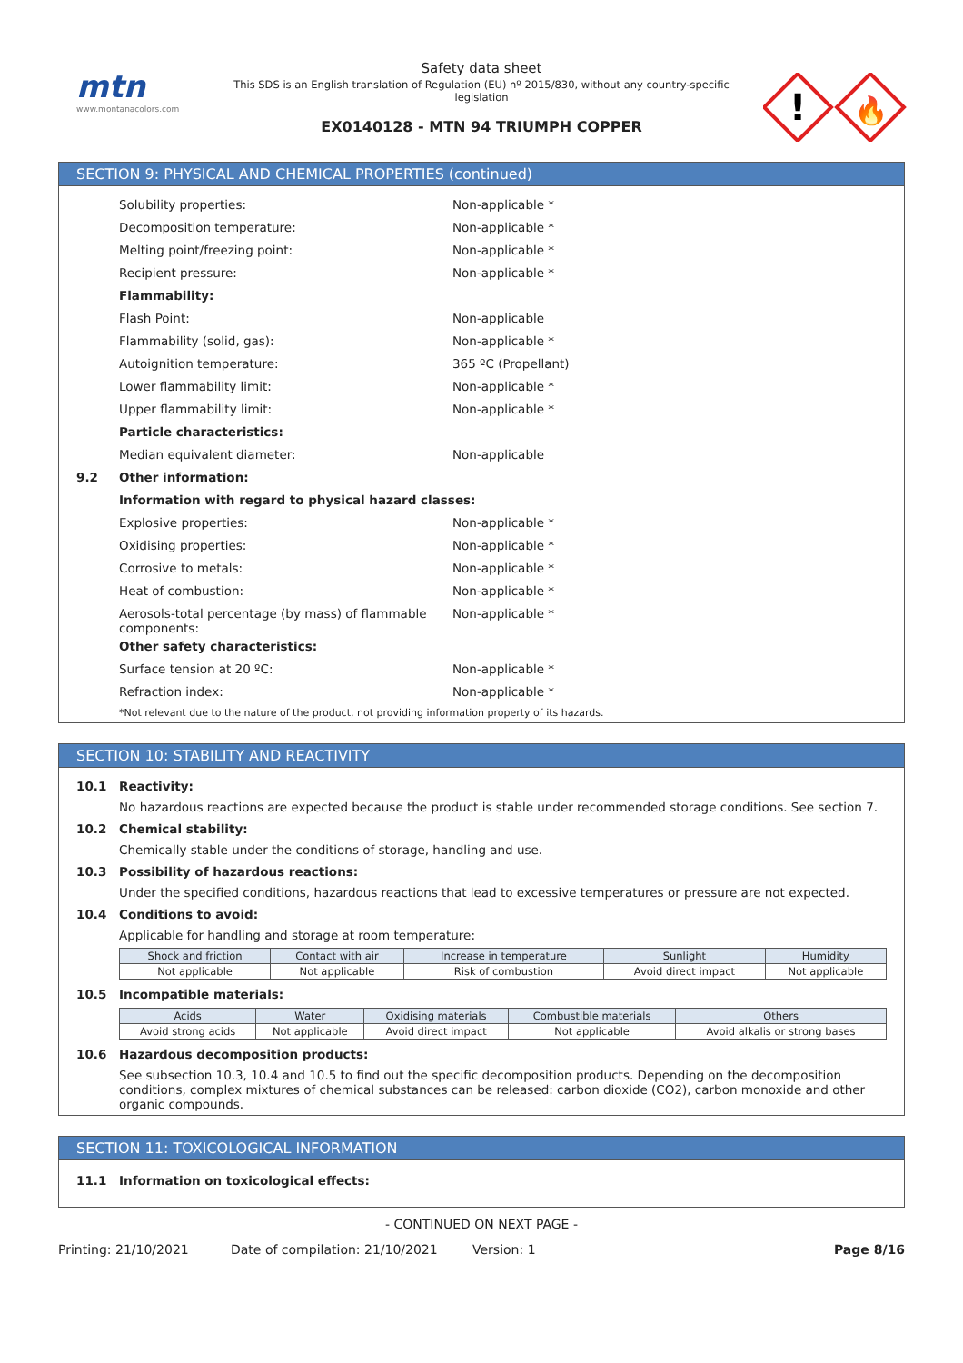mtn
www.montanacolors.com
Safety data sheet
This SDS is an English translation of Regulation (EU) nº 2015/830, without any country-specific legislation
EX0140128 - MTN 94 TRIUMPH COPPER
!
🔥
SECTION 9: PHYSICAL AND CHEMICAL PROPERTIES (continued)
Solubility properties: Non-applicable *
Decomposition temperature: Non-applicable *
Melting point/freezing point: Non-applicable *
Recipient pressure: Non-applicable *
Flammability:
Flash Point: Non-applicable
Flammability (solid, gas): Non-applicable *
Autoignition temperature: 365 ºC (Propellant)
Lower flammability limit: Non-applicable *
Upper flammability limit: Non-applicable *
Particle characteristics:
Median equivalent diameter: Non-applicable
9.2 Other information:
Information with regard to physical hazard classes:
Explosive properties: Non-applicable *
Oxidising properties: Non-applicable *
Corrosive to metals: Non-applicable *
Heat of combustion: Non-applicable *
Aerosols-total percentage (by mass) of flammable components:
Non-applicable *
Other safety characteristics:
Surface tension at 20 ºC: Non-applicable *
Refraction index: Non-applicable *
*Not relevant due to the nature of the product, not providing information property of its hazards.
SECTION 10: STABILITY AND REACTIVITY
10.1 Reactivity:
No hazardous reactions are expected because the product is stable under recommended storage conditions. See section 7.
10.2 Chemical stability:
Chemically stable under the conditions of storage, handling and use.
10.3 Possibility of hazardous reactions:
Under the specified conditions, hazardous reactions that lead to excessive temperatures or pressure are not expected.
10.4 Conditions to avoid:
Applicable for handling and storage at room temperature:
| Shock and friction | Contact with air | Increase in temperature | Sunlight | Humidity |
| --- | --- | --- | --- | --- |
| Not applicable | Not applicable | Risk of combustion | Avoid direct impact | Not applicable |
10.5 Incompatible materials:
| Acids | Water | Oxidising materials | Combustible materials | Others |
| --- | --- | --- | --- | --- |
| Avoid strong acids | Not applicable | Avoid direct impact | Not applicable | Avoid alkalis or strong bases |
10.6 Hazardous decomposition products:
See subsection 10.3, 10.4 and 10.5 to find out the specific decomposition products. Depending on the decomposition conditions, complex mixtures of chemical substances can be released: carbon dioxide (CO2), carbon monoxide and other organic compounds.
SECTION 11: TOXICOLOGICAL INFORMATION
11.1 Information on toxicological effects:
- CONTINUED ON NEXT PAGE -
Printing: 21/10/2021 Date of compilation: 21/10/2021 Version: 1 Page 8/16